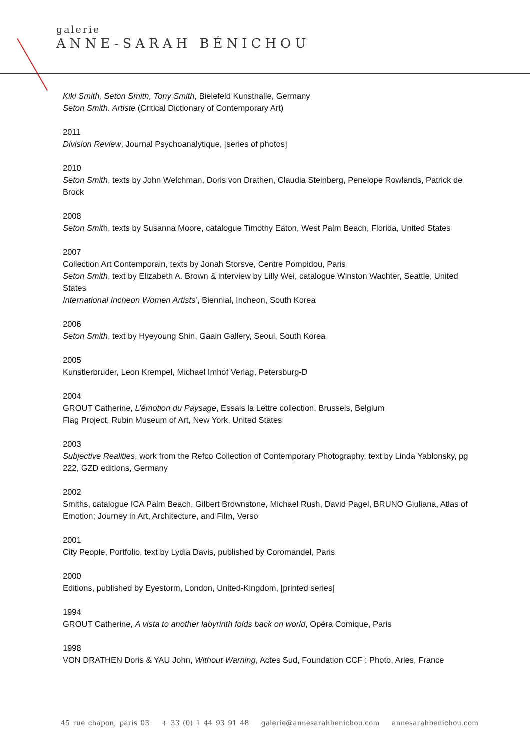galerie
ANNE-SARAH BÉNICHOU
Kiki Smith, Seton Smith, Tony Smith, Bielefeld Kunsthalle, Germany
Seton Smith. Artiste (Critical Dictionary of Contemporary Art)
2011
Division Review, Journal Psychoanalytique, [series of photos]
2010
Seton Smith, texts by John Welchman, Doris von Drathen, Claudia Steinberg, Penelope Rowlands, Patrick de Brock
2008
Seton Smith, texts by Susanna Moore, catalogue Timothy Eaton, West Palm Beach, Florida, United States
2007
Collection Art Contemporain, texts by Jonah Storsve, Centre Pompidou, Paris
Seton Smith, text by Elizabeth A. Brown & interview by Lilly Wei, catalogue Winston Wachter, Seattle, United States
International Incheon Women Artists’, Biennial, Incheon, South Korea
2006
Seton Smith, text by Hyeyoung Shin, Gaain Gallery, Seoul, South Korea
2005
Kunstlerbruder, Leon Krempel, Michael Imhof Verlag, Petersburg-D
2004
GROUT Catherine, L’émotion du Paysage, Essais la Lettre collection, Brussels, Belgium
Flag Project, Rubin Museum of Art, New York, United States
2003
Subjective Realities, work from the Refco Collection of Contemporary Photography, text by Linda Yablonsky, pg 222, GZD editions, Germany
2002
Smiths, catalogue ICA Palm Beach, Gilbert Brownstone, Michael Rush, David Pagel, BRUNO Giuliana, Atlas of Emotion; Journey in Art, Architecture, and Film, Verso
2001
City People, Portfolio, text by Lydia Davis, published by Coromandel, Paris
2000
Editions, published by Eyestorm, London, United-Kingdom, [printed series]
1994
GROUT Catherine, A vista to another labyrinth folds back on world, Opéra Comique, Paris
1998
VON DRATHEN Doris & YAU John, Without Warning, Actes Sud, Foundation CCF : Photo, Arles, France
45 rue chapon, paris 03 + 33 (0) 1 44 93 91 48 galerie@annesarahbenichou.com annesarahbenichou.com